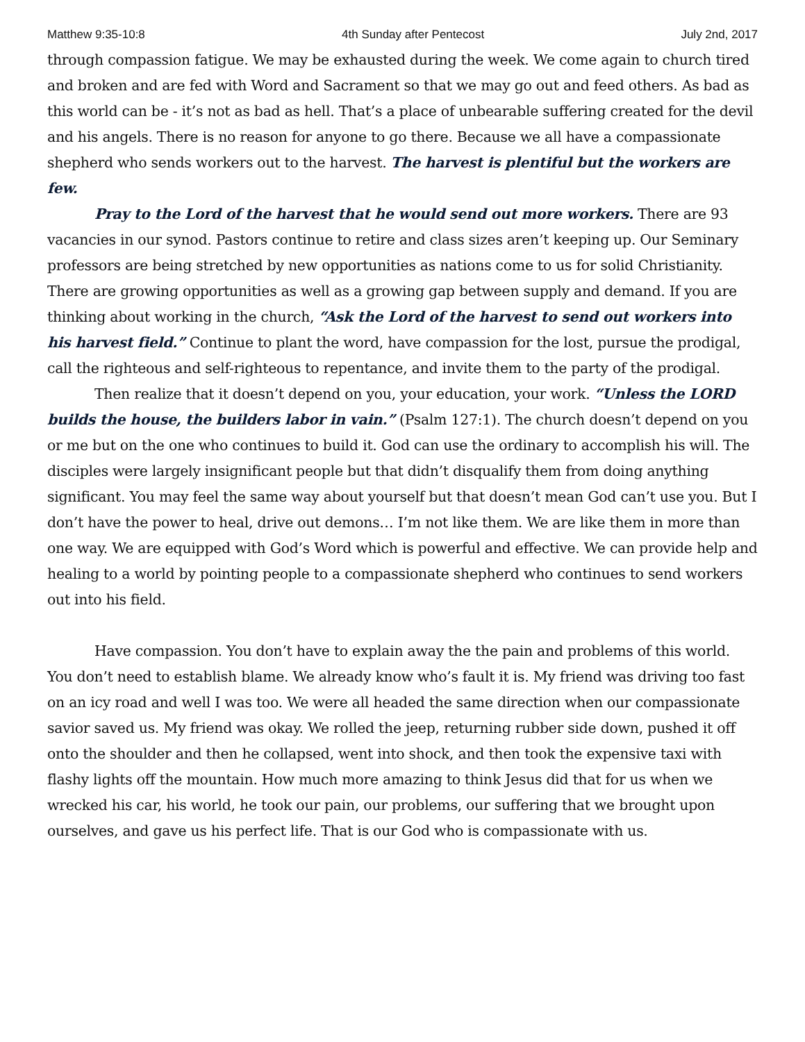Matthew 9:35-10:8 4th Sunday after Pentecost July 2nd, 2017
through compassion fatigue. We may be exhausted during the week. We come again to church tired and broken and are fed with Word and Sacrament so that we may go out and feed others. As bad as this world can be - it’s not as bad as hell. That’s a place of unbearable suffering created for the devil and his angels. There is no reason for anyone to go there. Because we all have a compassionate shepherd who sends workers out to the harvest. The harvest is plentiful but the workers are few.
Pray to the Lord of the harvest that he would send out more workers. There are 93 vacancies in our synod. Pastors continue to retire and class sizes aren’t keeping up. Our Seminary professors are being stretched by new opportunities as nations come to us for solid Christianity. There are growing opportunities as well as a growing gap between supply and demand. If you are thinking about working in the church, “Ask the Lord of the harvest to send out workers into his harvest field.” Continue to plant the word, have compassion for the lost, pursue the prodigal, call the righteous and self-righteous to repentance, and invite them to the party of the prodigal.
Then realize that it doesn’t depend on you, your education, your work. “Unless the LORD builds the house, the builders labor in vain.” (Psalm 127:1). The church doesn’t depend on you or me but on the one who continues to build it. God can use the ordinary to accomplish his will. The disciples were largely insignificant people but that didn’t disqualify them from doing anything significant. You may feel the same way about yourself but that doesn’t mean God can’t use you. But I don’t have the power to heal, drive out demons… I’m not like them. We are like them in more than one way. We are equipped with God’s Word which is powerful and effective. We can provide help and healing to a world by pointing people to a compassionate shepherd who continues to send workers out into his field.
Have compassion. You don’t have to explain away the the pain and problems of this world. You don’t need to establish blame. We already know who’s fault it is. My friend was driving too fast on an icy road and well I was too. We were all headed the same direction when our compassionate savior saved us. My friend was okay. We rolled the jeep, returning rubber side down, pushed it off onto the shoulder and then he collapsed, went into shock, and then took the expensive taxi with flashy lights off the mountain. How much more amazing to think Jesus did that for us when we wrecked his car, his world, he took our pain, our problems, our suffering that we brought upon ourselves, and gave us his perfect life. That is our God who is compassionate with us.